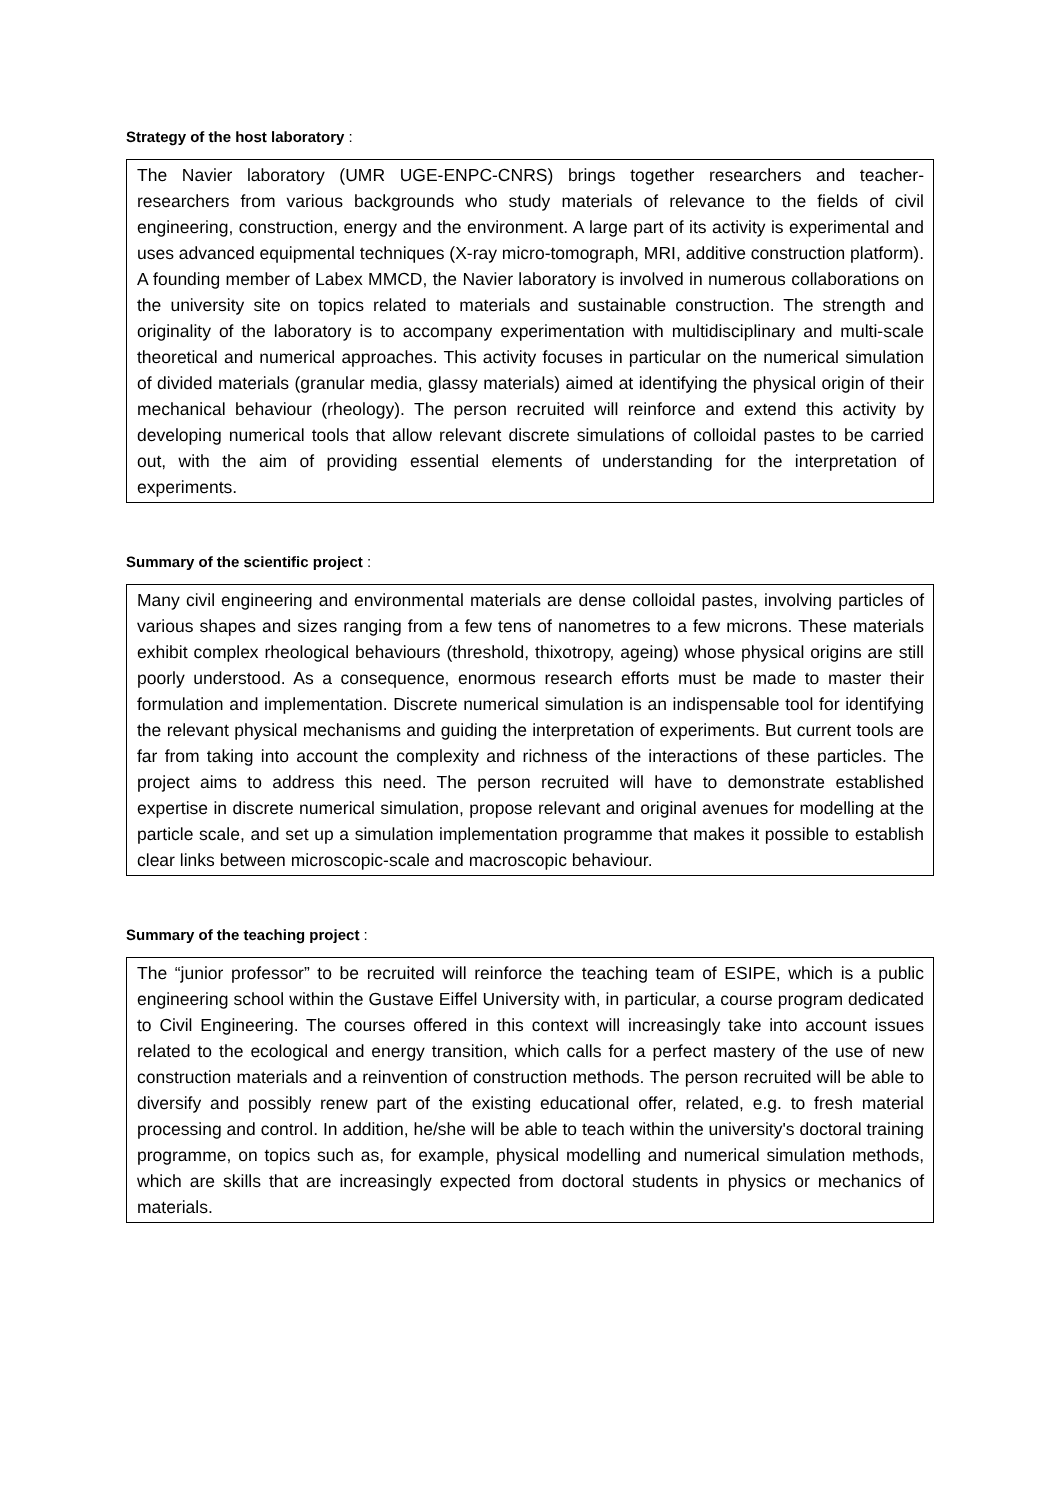Strategy of the host laboratory :
The Navier laboratory (UMR UGE-ENPC-CNRS) brings together researchers and teacher-researchers from various backgrounds who study materials of relevance to the fields of civil engineering, construction, energy and the environment. A large part of its activity is experimental and uses advanced equipmental techniques (X-ray micro-tomograph, MRI, additive construction platform). A founding member of Labex MMCD, the Navier laboratory is involved in numerous collaborations on the university site on topics related to materials and sustainable construction. The strength and originality of the laboratory is to accompany experimentation with multidisciplinary and multi-scale theoretical and numerical approaches. This activity focuses in particular on the numerical simulation of divided materials (granular media, glassy materials) aimed at identifying the physical origin of their mechanical behaviour (rheology). The person recruited will reinforce and extend this activity by developing numerical tools that allow relevant discrete simulations of colloidal pastes to be carried out, with the aim of providing essential elements of understanding for the interpretation of experiments.
Summary of the scientific project :
Many civil engineering and environmental materials are dense colloidal pastes, involving particles of various shapes and sizes ranging from a few tens of nanometres to a few microns. These materials exhibit complex rheological behaviours (threshold, thixotropy, ageing) whose physical origins are still poorly understood. As a consequence, enormous research efforts must be made to master their formulation and implementation. Discrete numerical simulation is an indispensable tool for identifying the relevant physical mechanisms and guiding the interpretation of experiments. But current tools are far from taking into account the complexity and richness of the interactions of these particles. The project aims to address this need. The person recruited will have to demonstrate established expertise in discrete numerical simulation, propose relevant and original avenues for modelling at the particle scale, and set up a simulation implementation programme that makes it possible to establish clear links between microscopic-scale and macroscopic behaviour.
Summary of the teaching project :
The “junior professor” to be recruited will reinforce the teaching team of ESIPE, which is a public engineering school within the Gustave Eiffel University with, in particular, a course program dedicated to Civil Engineering. The courses offered in this context will increasingly take into account issues related to the ecological and energy transition, which calls for a perfect mastery of the use of new construction materials and a reinvention of construction methods. The person recruited will be able to diversify and possibly renew part of the existing educational offer, related, e.g. to fresh material processing and control. In addition, he/she will be able to teach within the university's doctoral training programme, on topics such as, for example, physical modelling and numerical simulation methods, which are skills that are increasingly expected from doctoral students in physics or mechanics of materials.